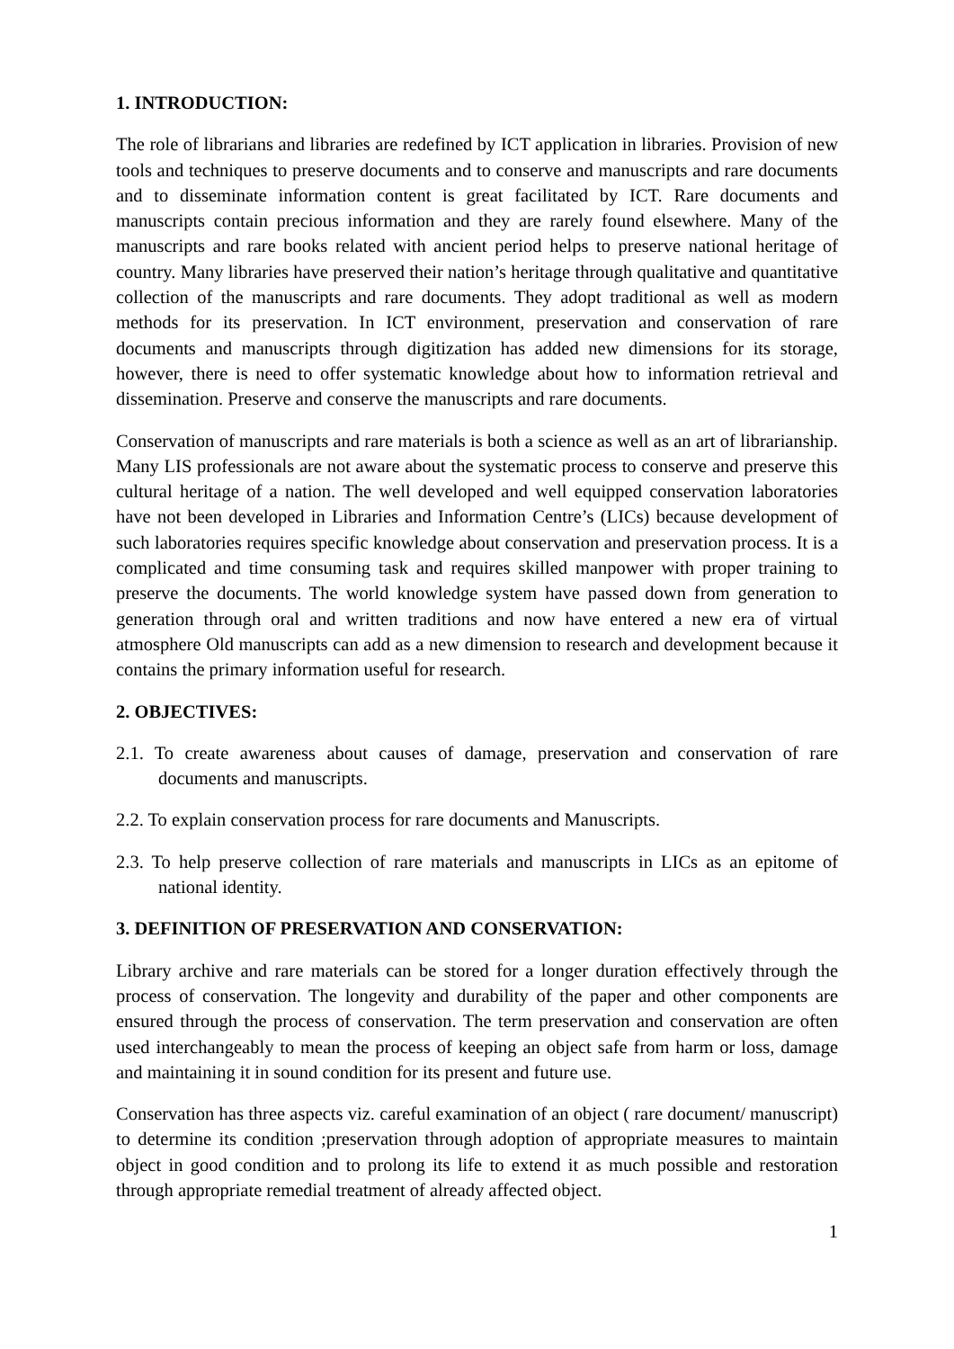1. INTRODUCTION:
The role of librarians and libraries are redefined by ICT application in libraries. Provision of new tools and techniques to preserve documents and to conserve and manuscripts and rare documents and to disseminate information content is great facilitated by ICT. Rare documents and manuscripts contain precious information and they are rarely found elsewhere. Many of the manuscripts and rare books related with ancient period helps to preserve national heritage of country. Many libraries have preserved their nation’s heritage through qualitative and quantitative collection of the manuscripts and rare documents. They adopt traditional as well as modern methods for its preservation. In ICT environment, preservation and conservation of rare documents and manuscripts through digitization has added new dimensions for its storage, however, there is need to offer systematic knowledge about how to information retrieval and dissemination. Preserve and conserve the manuscripts and rare documents.
Conservation of manuscripts and rare materials is both a science as well as an art of librarianship. Many LIS professionals are not aware about the systematic process to conserve and preserve this cultural heritage of a nation. The well developed and well equipped conservation laboratories have not been developed in Libraries and Information Centre’s (LICs) because development of such laboratories requires specific knowledge about conservation and preservation process. It is a complicated and time consuming task and requires skilled manpower with proper training to preserve the documents. The world knowledge system have passed down from generation to generation through oral and written traditions and now have entered a new era of virtual atmosphere Old manuscripts can add as a new dimension to research and development because it contains the primary information useful for research.
2. OBJECTIVES:
2.1. To create awareness about causes of damage, preservation and conservation of rare documents and manuscripts.
2.2. To explain conservation process for rare documents and Manuscripts.
2.3. To help preserve collection of rare materials and manuscripts in LICs as an epitome of national identity.
3. DEFINITION OF PRESERVATION AND CONSERVATION:
Library archive and rare materials can be stored for a longer duration effectively through the process of conservation. The longevity and durability of the paper and other components are ensured through the process of conservation. The term preservation and conservation are often used interchangeably to mean the process of keeping an object safe from harm or loss, damage and maintaining it in sound condition for its present and future use.
Conservation has three aspects viz. careful examination of an object ( rare document/ manuscript) to determine its condition ;preservation through adoption of appropriate measures to maintain object in good condition and to prolong its life to extend it as much possible and restoration through appropriate remedial treatment of already affected object.
1